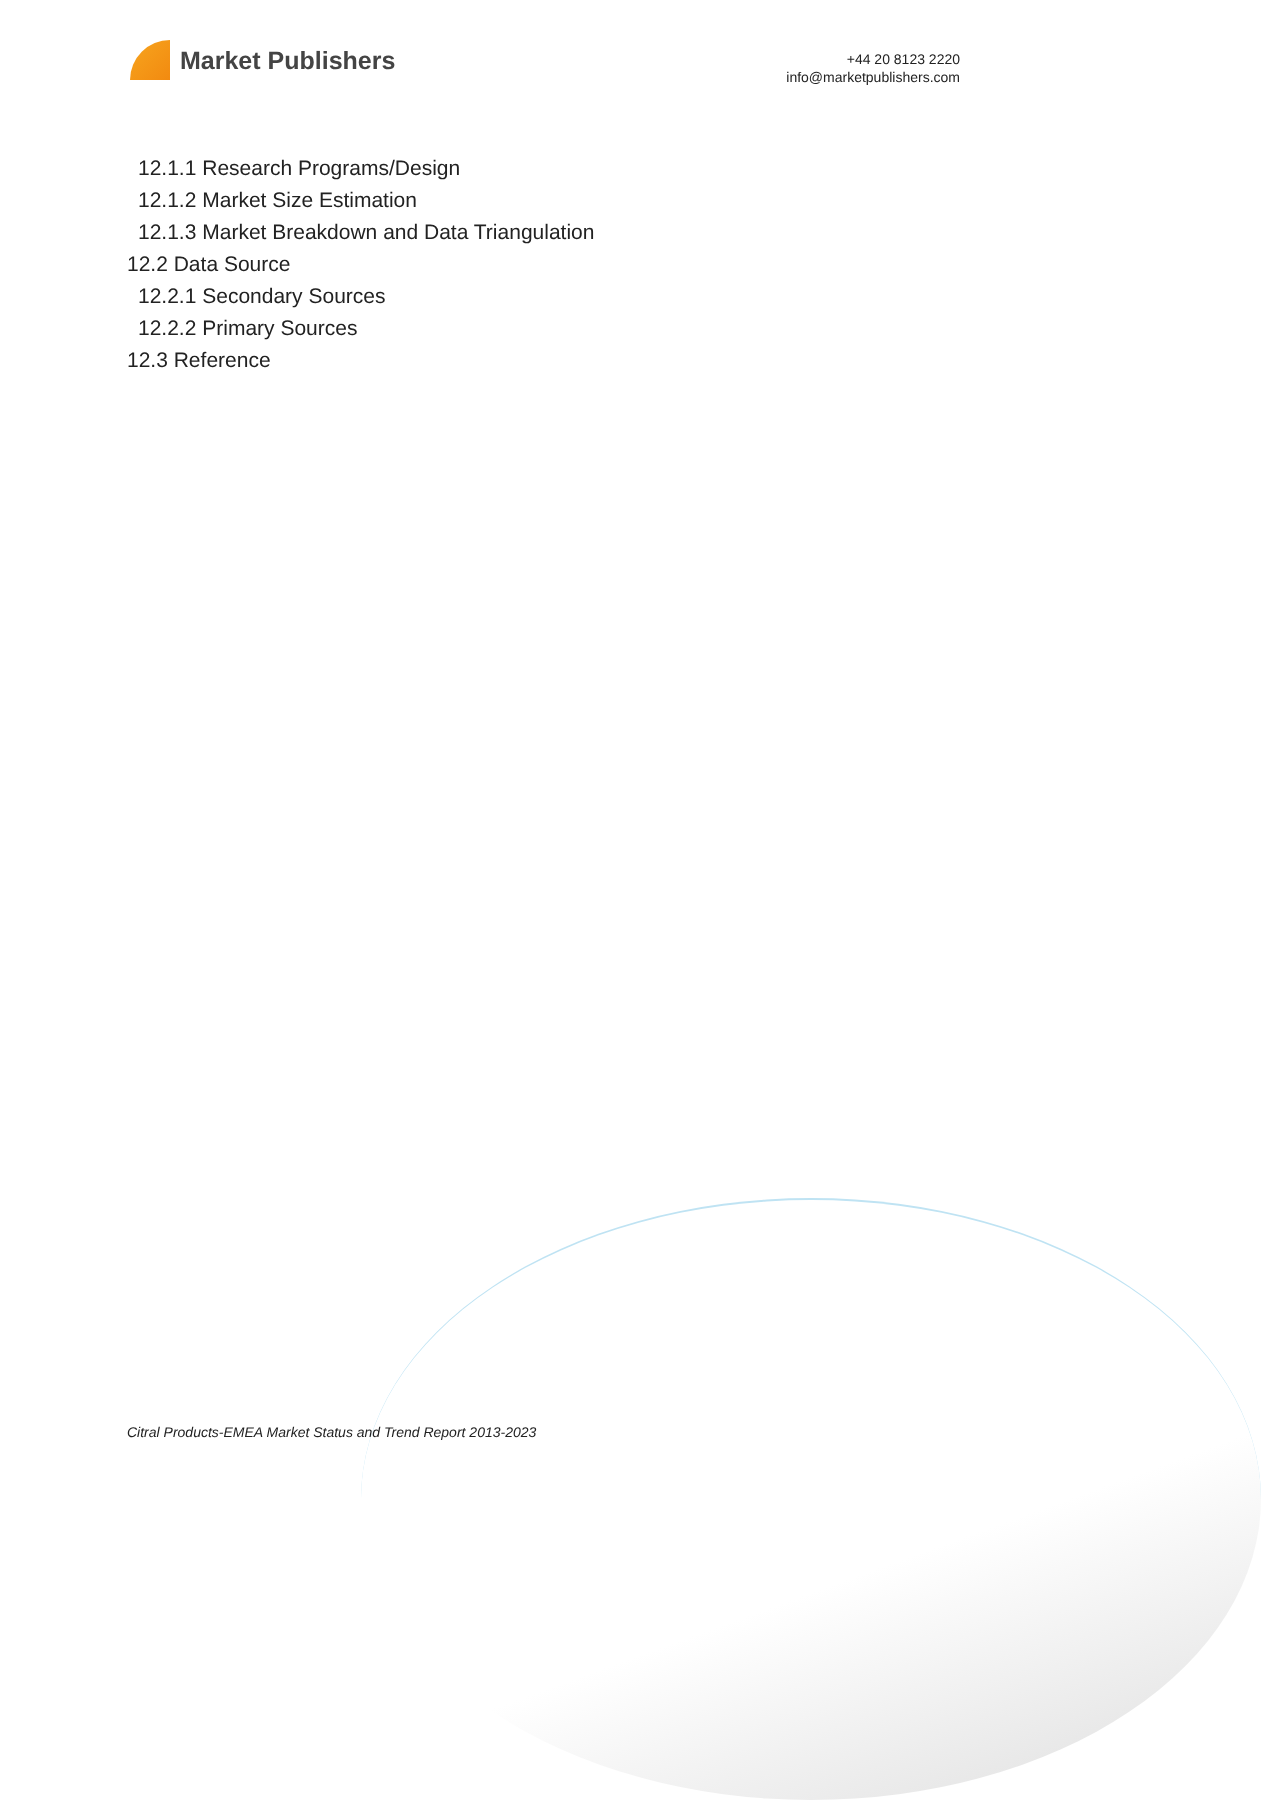Market Publishers
+44 20 8123 2220
info@marketpublishers.com
12.1.1 Research Programs/Design
12.1.2 Market Size Estimation
12.1.3 Market Breakdown and Data Triangulation
12.2 Data Source
12.2.1 Secondary Sources
12.2.2 Primary Sources
12.3 Reference
Citral Products-EMEA Market Status and Trend Report 2013-2023